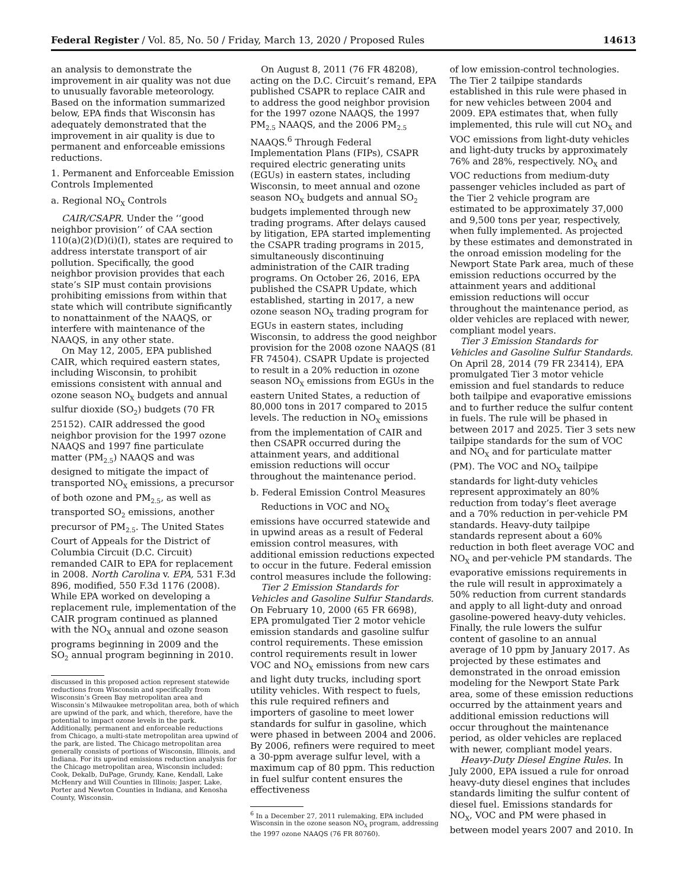Federal Register / Vol. 85, No. 50 / Friday, March 13, 2020 / Proposed Rules 14613
an analysis to demonstrate the improvement in air quality was not due to unusually favorable meteorology. Based on the information summarized below, EPA finds that Wisconsin has adequately demonstrated that the improvement in air quality is due to permanent and enforceable emissions reductions.
1. Permanent and Enforceable Emission Controls Implemented
a. Regional NO<sub>X</sub> Controls
CAIR/CSAPR. Under the ‘‘good neighbor provision’’ of CAA section 110(a)(2)(D)(i)(I), states are required to address interstate transport of air pollution. Specifically, the good neighbor provision provides that each state’s SIP must contain provisions prohibiting emissions from within that state which will contribute significantly to nonattainment of the NAAQS, or interfere with maintenance of the NAAQS, in any other state.
On May 12, 2005, EPA published CAIR, which required eastern states, including Wisconsin, to prohibit emissions consistent with annual and ozone season NO<sub>X</sub> budgets and annual sulfur dioxide (SO<sub>2</sub>) budgets (70 FR 25152). CAIR addressed the good neighbor provision for the 1997 ozone NAAQS and 1997 fine particulate matter (PM<sub>2.5</sub>) NAAQS and was designed to mitigate the impact of transported NO<sub>X</sub> emissions, a precursor of both ozone and PM<sub>2.5</sub>, as well as transported SO<sub>2</sub> emissions, another precursor of PM<sub>2.5</sub>. The United States Court of Appeals for the District of Columbia Circuit (D.C. Circuit) remanded CAIR to EPA for replacement in 2008. North Carolina v. EPA, 531 F.3d 896, modified, 550 F.3d 1176 (2008). While EPA worked on developing a replacement rule, implementation of the CAIR program continued as planned with the NO<sub>X</sub> annual and ozone season programs beginning in 2009 and the SO<sub>2</sub> annual program beginning in 2010.
discussed in this proposed action represent statewide reductions from Wisconsin and specifically from Wisconsin’s Green Bay metropolitan area and Wisconsin’s Milwaukee metropolitan area, both of which are upwind of the park, and which, therefore, have the potential to impact ozone levels in the park. Additionally, permanent and enforceable reductions from Chicago, a multi-state metropolitan area upwind of the park, are listed. The Chicago metropolitan area generally consists of portions of Wisconsin, Illinois, and Indiana. For its upwind emissions reduction analysis for the Chicago metropolitan area, Wisconsin included: Cook, Dekalb, DuPage, Grundy, Kane, Kendall, Lake McHenry and Will Counties in Illinois; Jasper, Lake, Porter and Newton Counties in Indiana, and Kenosha County, Wisconsin.
On August 8, 2011 (76 FR 48208), acting on the D.C. Circuit’s remand, EPA published CSAPR to replace CAIR and to address the good neighbor provision for the 1997 ozone NAAQS, the 1997 PM<sub>2.5</sub> NAAQS, and the 2006 PM<sub>2.5</sub> NAAQS.<sup>6</sup> Through Federal Implementation Plans (FIPs), CSAPR required electric generating units (EGUs) in eastern states, including Wisconsin, to meet annual and ozone season NO<sub>X</sub> budgets and annual SO<sub>2</sub> budgets implemented through new trading programs. After delays caused by litigation, EPA started implementing the CSAPR trading programs in 2015, simultaneously discontinuing administration of the CAIR trading programs. On October 26, 2016, EPA published the CSAPR Update, which established, starting in 2017, a new ozone season NO<sub>X</sub> trading program for EGUs in eastern states, including Wisconsin, to address the good neighbor provision for the 2008 ozone NAAQS (81 FR 74504). CSAPR Update is projected to result in a 20% reduction in ozone season NO<sub>X</sub> emissions from EGUs in the eastern United States, a reduction of 80,000 tons in 2017 compared to 2015 levels. The reduction in NO<sub>X</sub> emissions from the implementation of CAIR and then CSAPR occurred during the attainment years, and additional emission reductions will occur throughout the maintenance period.
b. Federal Emission Control Measures
Reductions in VOC and NO<sub>X</sub> emissions have occurred statewide and in upwind areas as a result of Federal emission control measures, with additional emission reductions expected to occur in the future. Federal emission control measures include the following:
Tier 2 Emission Standards for Vehicles and Gasoline Sulfur Standards. On February 10, 2000 (65 FR 6698), EPA promulgated Tier 2 motor vehicle emission standards and gasoline sulfur control requirements. These emission control requirements result in lower VOC and NO<sub>X</sub> emissions from new cars and light duty trucks, including sport utility vehicles. With respect to fuels, this rule required refiners and importers of gasoline to meet lower standards for sulfur in gasoline, which were phased in between 2004 and 2006. By 2006, refiners were required to meet a 30-ppm average sulfur level, with a maximum cap of 80 ppm. This reduction in fuel sulfur content ensures the effectiveness
<sup>6</sup> In a December 27, 2011 rulemaking, EPA included Wisconsin in the ozone season NO<sub>X</sub> program, addressing the 1997 ozone NAAQS (76 FR 80760).
of low emission-control technologies. The Tier 2 tailpipe standards established in this rule were phased in for new vehicles between 2004 and 2009. EPA estimates that, when fully implemented, this rule will cut NO<sub>X</sub> and VOC emissions from light-duty vehicles and light-duty trucks by approximately 76% and 28%, respectively. NO<sub>X</sub> and VOC reductions from medium-duty passenger vehicles included as part of the Tier 2 vehicle program are estimated to be approximately 37,000 and 9,500 tons per year, respectively, when fully implemented. As projected by these estimates and demonstrated in the onroad emission modeling for the Newport State Park area, much of these emission reductions occurred by the attainment years and additional emission reductions will occur throughout the maintenance period, as older vehicles are replaced with newer, compliant model years.
Tier 3 Emission Standards for Vehicles and Gasoline Sulfur Standards. On April 28, 2014 (79 FR 23414), EPA promulgated Tier 3 motor vehicle emission and fuel standards to reduce both tailpipe and evaporative emissions and to further reduce the sulfur content in fuels. The rule will be phased in between 2017 and 2025. Tier 3 sets new tailpipe standards for the sum of VOC and NO<sub>X</sub> and for particulate matter (PM). The VOC and NO<sub>X</sub> tailpipe standards for light-duty vehicles represent approximately an 80% reduction from today’s fleet average and a 70% reduction in per-vehicle PM standards. Heavy-duty tailpipe standards represent about a 60% reduction in both fleet average VOC and NO<sub>X</sub> and per-vehicle PM standards. The evaporative emissions requirements in the rule will result in approximately a 50% reduction from current standards and apply to all light-duty and onroad gasoline-powered heavy-duty vehicles. Finally, the rule lowers the sulfur content of gasoline to an annual average of 10 ppm by January 2017. As projected by these estimates and demonstrated in the onroad emission modeling for the Newport State Park area, some of these emission reductions occurred by the attainment years and additional emission reductions will occur throughout the maintenance period, as older vehicles are replaced with newer, compliant model years.
Heavy-Duty Diesel Engine Rules. In July 2000, EPA issued a rule for onroad heavy-duty diesel engines that includes standards limiting the sulfur content of diesel fuel. Emissions standards for NO<sub>X</sub>, VOC and PM were phased in between model years 2007 and 2010. In